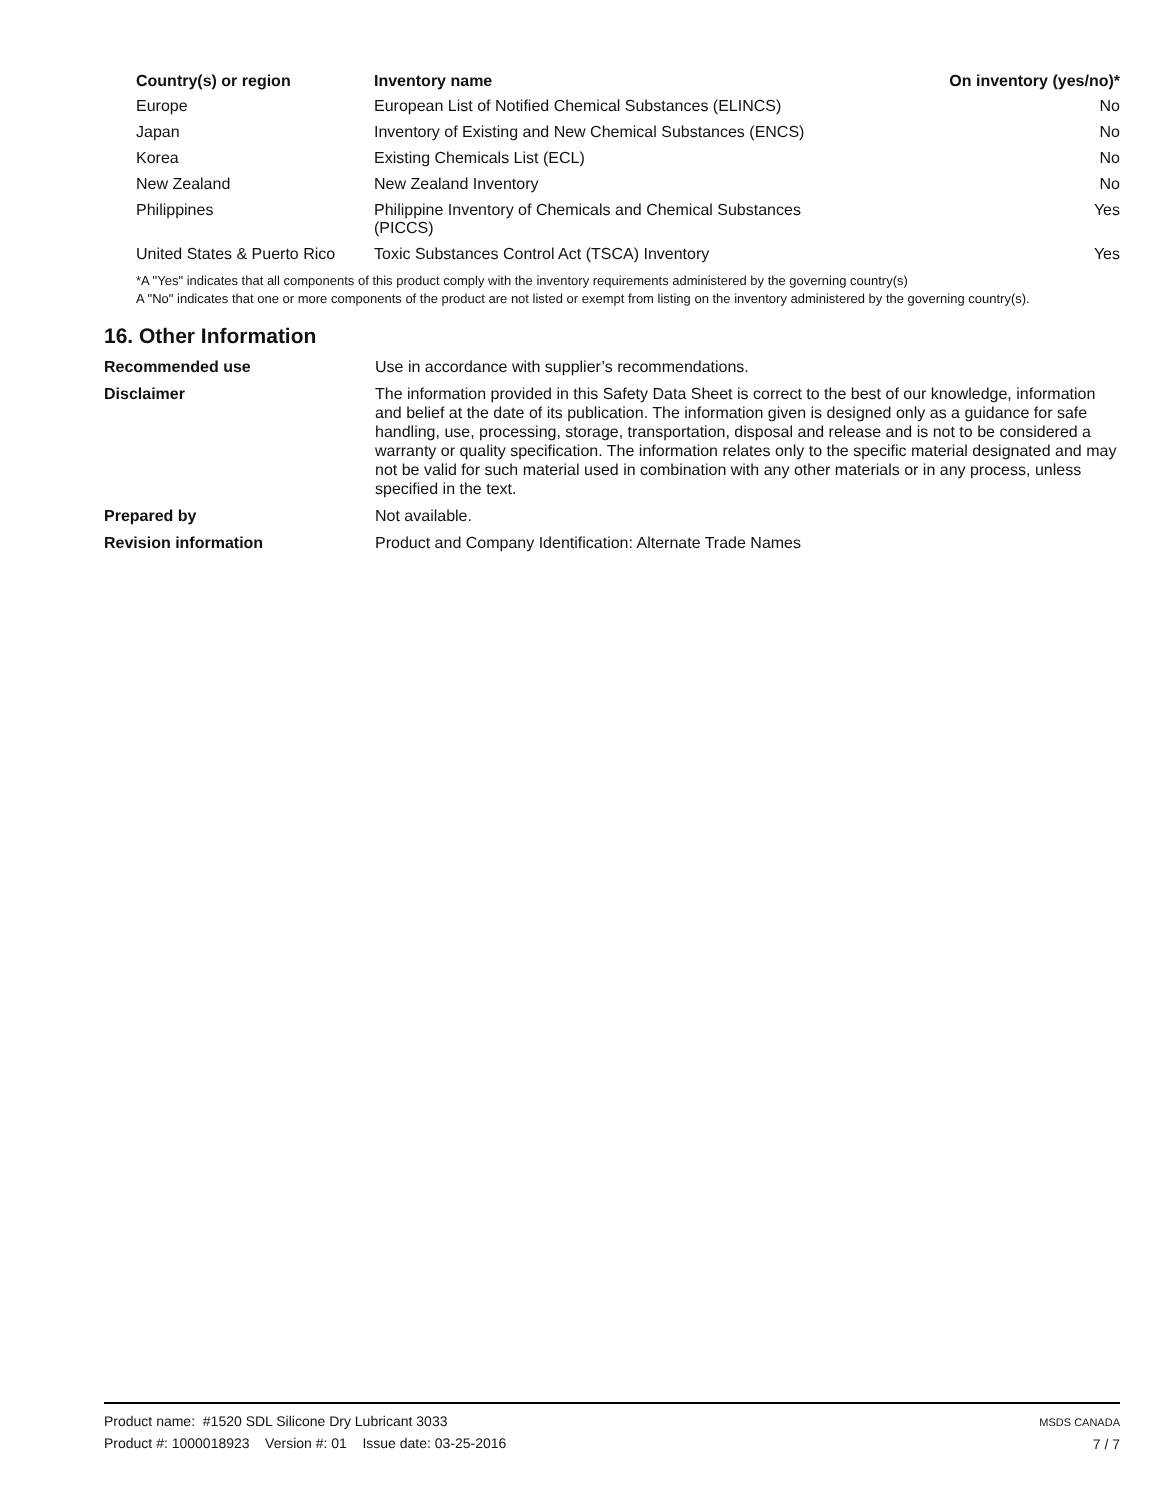| Country(s) or region | Inventory name | On inventory (yes/no)* |
| --- | --- | --- |
| Europe | European List of Notified Chemical Substances (ELINCS) | No |
| Japan | Inventory of Existing and New Chemical Substances (ENCS) | No |
| Korea | Existing Chemicals List (ECL) | No |
| New Zealand | New Zealand Inventory | No |
| Philippines | Philippine Inventory of Chemicals and Chemical Substances (PICCS) | Yes |
| United States & Puerto Rico | Toxic Substances Control Act (TSCA) Inventory | Yes |
*A "Yes" indicates that all components of this product comply with the inventory requirements administered by the governing country(s)
A "No" indicates that one or more components of the product are not listed or exempt from listing on the inventory administered by the governing country(s).
16. Other Information
| Recommended use | Use in accordance with supplier’s recommendations. |
| Disclaimer | The information provided in this Safety Data Sheet is correct to the best of our knowledge, information and belief at the date of its publication. The information given is designed only as a guidance for safe handling, use, processing, storage, transportation, disposal and release and is not to be considered a warranty or quality specification. The information relates only to the specific material designated and may not be valid for such material used in combination with any other materials or in any process, unless specified in the text. |
| Prepared by | Not available. |
| Revision information | Product and Company Identification: Alternate Trade Names |
Product name: #1520 SDL Silicone Dry Lubricant 3033
Product #: 1000018923 Version #: 01 Issue date: 03-25-2016
MSDS CANADA
7 / 7